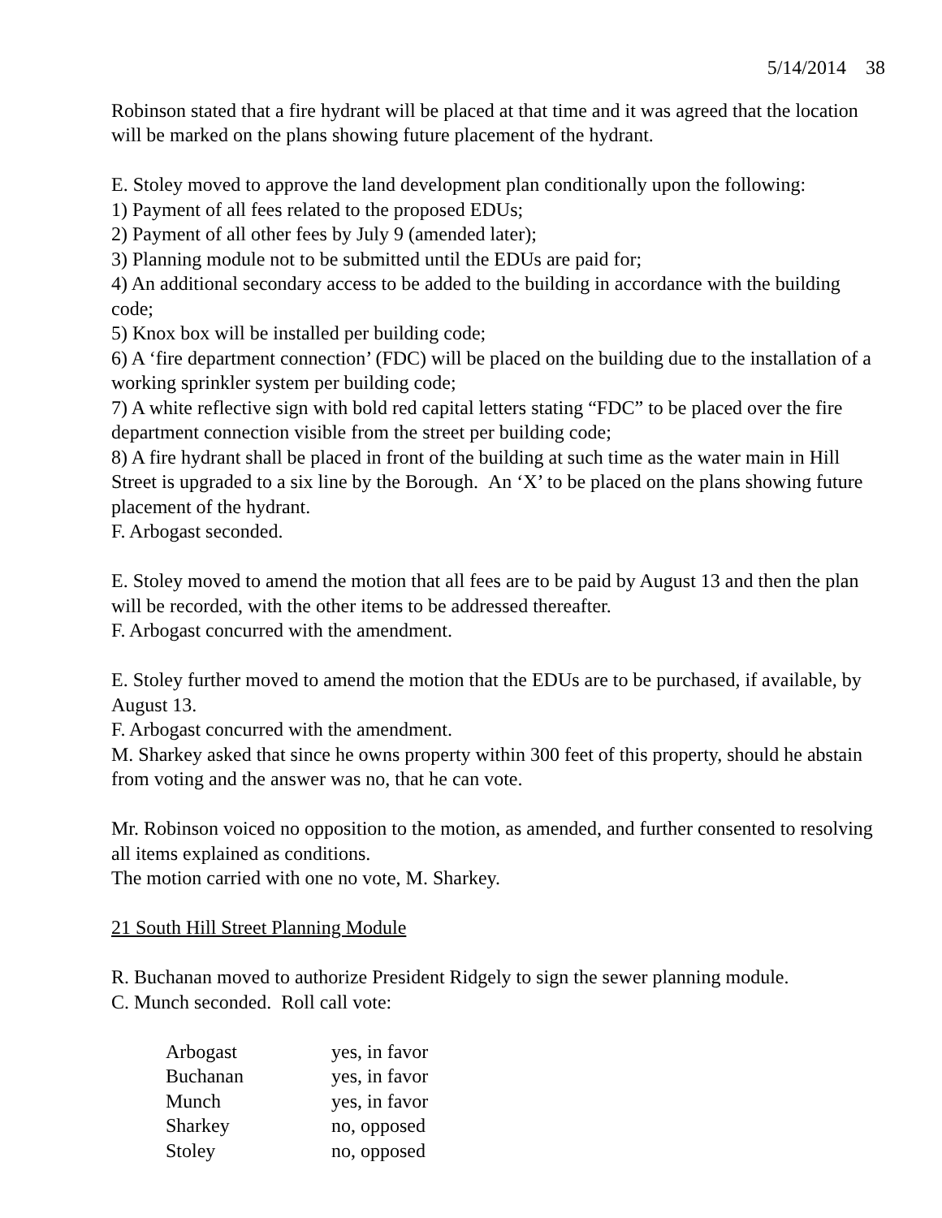5/14/2014 38
Robinson stated that a fire hydrant will be placed at that time and it was agreed that the location will be marked on the plans showing future placement of the hydrant.
E. Stoley moved to approve the land development plan conditionally upon the following:
1) Payment of all fees related to the proposed EDUs;
2) Payment of all other fees by July 9 (amended later);
3) Planning module not to be submitted until the EDUs are paid for;
4) An additional secondary access to be added to the building in accordance with the building code;
5) Knox box will be installed per building code;
6) A ‘fire department connection’ (FDC) will be placed on the building due to the installation of a working sprinkler system per building code;
7) A white reflective sign with bold red capital letters stating “FDC” to be placed over the fire department connection visible from the street per building code;
8) A fire hydrant shall be placed in front of the building at such time as the water main in Hill Street is upgraded to a six line by the Borough. An ‘X’ to be placed on the plans showing future placement of the hydrant.
F. Arbogast seconded.
E. Stoley moved to amend the motion that all fees are to be paid by August 13 and then the plan will be recorded, with the other items to be addressed thereafter.
F. Arbogast concurred with the amendment.
E. Stoley further moved to amend the motion that the EDUs are to be purchased, if available, by August 13.
F. Arbogast concurred with the amendment.
M. Sharkey asked that since he owns property within 300 feet of this property, should he abstain from voting and the answer was no, that he can vote.
Mr. Robinson voiced no opposition to the motion, as amended, and further consented to resolving all items explained as conditions.
The motion carried with one no vote, M. Sharkey.
21 South Hill Street Planning Module
R. Buchanan moved to authorize President Ridgely to sign the sewer planning module.
C. Munch seconded. Roll call vote:
| Arbogast | yes, in favor |
| Buchanan | yes, in favor |
| Munch | yes, in favor |
| Sharkey | no, opposed |
| Stoley | no, opposed |